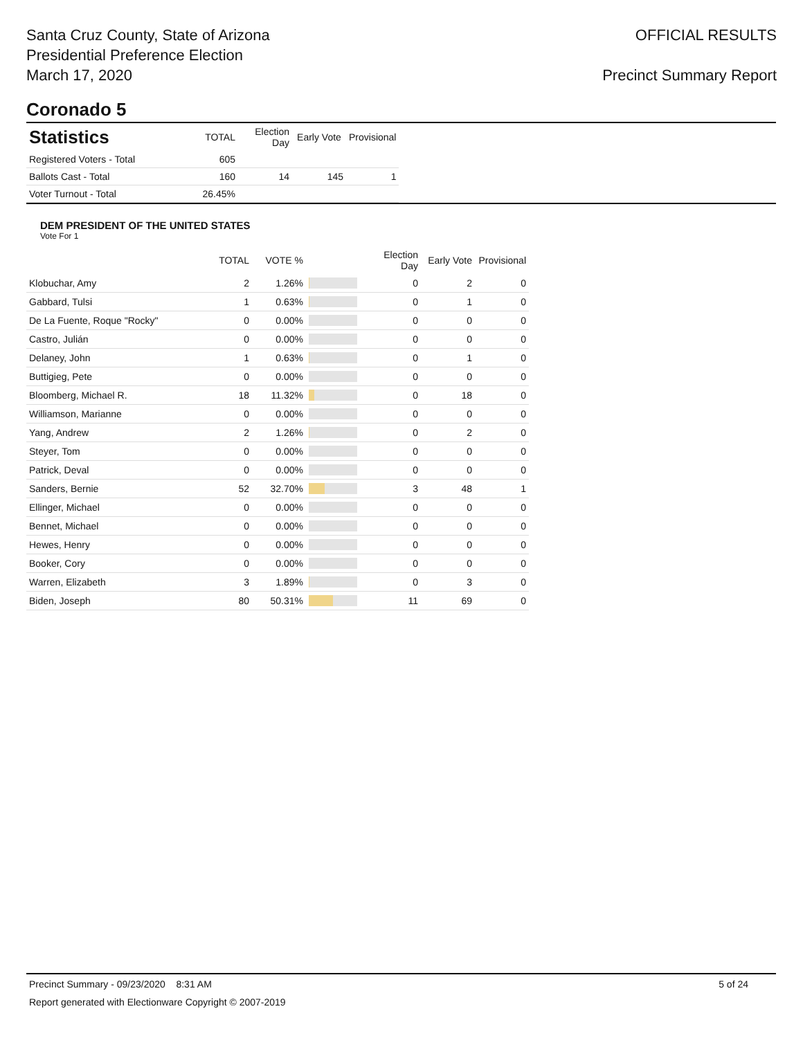Santa Cruz County, State of Arizona
Presidential Preference Election
March 17, 2020
OFFICIAL RESULTS
Precinct Summary Report
Coronado 5
| Statistics | TOTAL | Election Day | Early Vote | Provisional |
| --- | --- | --- | --- | --- |
| Registered Voters - Total | 605 | | | |
| Ballots Cast - Total | 160 | 14 | 145 | 1 |
| Voter Turnout - Total | 26.45% | | | |
DEM PRESIDENT OF THE UNITED STATES
Vote For 1
| | TOTAL | VOTE % | | Election Day | Early Vote | Provisional |
| --- | --- | --- | --- | --- | --- | --- |
| Klobuchar, Amy | 2 | 1.26% | | 0 | 2 | 0 |
| Gabbard, Tulsi | 1 | 0.63% | | 0 | 1 | 0 |
| De La Fuente, Roque "Rocky" | 0 | 0.00% | | 0 | 0 | 0 |
| Castro, Julián | 0 | 0.00% | | 0 | 0 | 0 |
| Delaney, John | 1 | 0.63% | | 0 | 1 | 0 |
| Buttigieg, Pete | 0 | 0.00% | | 0 | 0 | 0 |
| Bloomberg, Michael R. | 18 | 11.32% | | 0 | 18 | 0 |
| Williamson, Marianne | 0 | 0.00% | | 0 | 0 | 0 |
| Yang, Andrew | 2 | 1.26% | | 0 | 2 | 0 |
| Steyer, Tom | 0 | 0.00% | | 0 | 0 | 0 |
| Patrick, Deval | 0 | 0.00% | | 0 | 0 | 0 |
| Sanders, Bernie | 52 | 32.70% | | 3 | 48 | 1 |
| Ellinger, Michael | 0 | 0.00% | | 0 | 0 | 0 |
| Bennet, Michael | 0 | 0.00% | | 0 | 0 | 0 |
| Hewes, Henry | 0 | 0.00% | | 0 | 0 | 0 |
| Booker, Cory | 0 | 0.00% | | 0 | 0 | 0 |
| Warren, Elizabeth | 3 | 1.89% | | 0 | 3 | 0 |
| Biden, Joseph | 80 | 50.31% | | 11 | 69 | 0 |
Precinct Summary - 09/23/2020 8:31 AM 5 of 24
Report generated with Electionware Copyright © 2007-2019